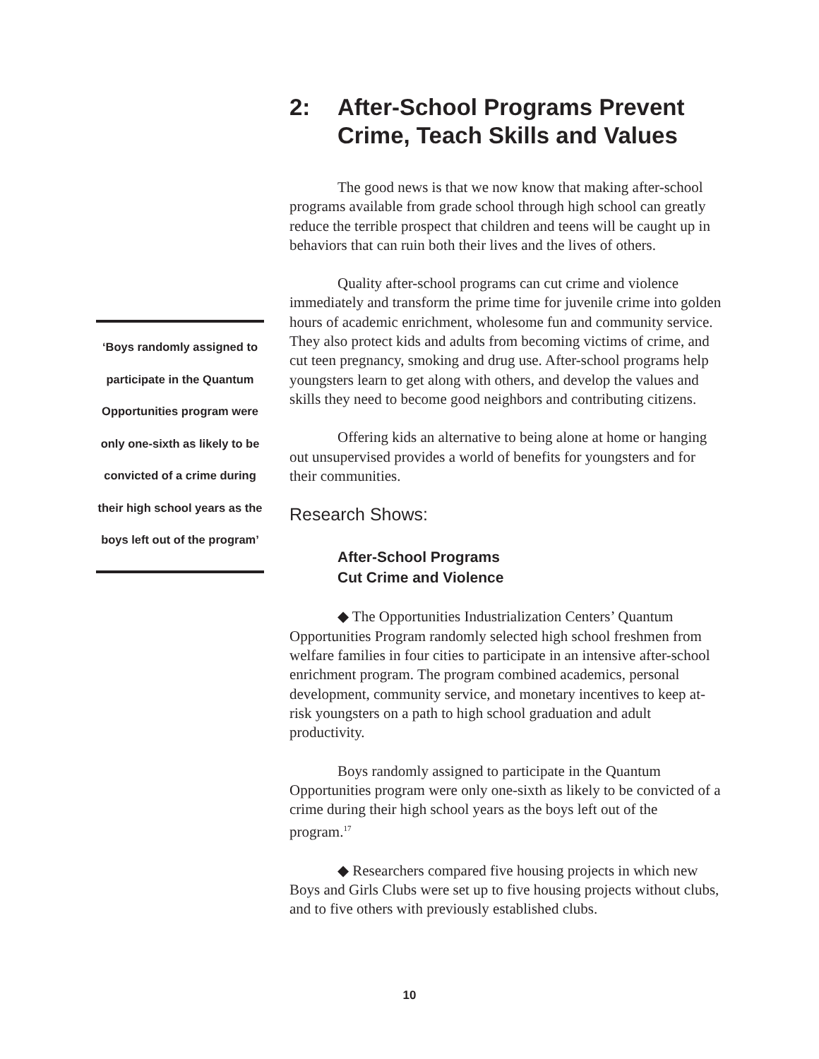‘Boys randomly assigned to participate in the Quantum Opportunities program were only one-sixth as likely to be convicted of a crime during their high school years as the boys left out of the program’
2: After-School Programs Prevent Crime, Teach Skills and Values
The good news is that we now know that making after-school programs available from grade school through high school can greatly reduce the terrible prospect that children and teens will be caught up in behaviors that can ruin both their lives and the lives of others.
Quality after-school programs can cut crime and violence immediately and transform the prime time for juvenile crime into golden hours of academic enrichment, wholesome fun and community service. They also protect kids and adults from becoming victims of crime, and cut teen pregnancy, smoking and drug use. After-school programs help youngsters learn to get along with others, and develop the values and skills they need to become good neighbors and contributing citizens.
Offering kids an alternative to being alone at home or hanging out unsupervised provides a world of benefits for youngsters and for their communities.
Research Shows:
After-School Programs
Cut Crime and Violence
◆ The Opportunities Industrialization Centers’ Quantum Opportunities Program randomly selected high school freshmen from welfare families in four cities to participate in an intensive after-school enrichment program. The program combined academics, personal development, community service, and monetary incentives to keep at-risk youngsters on a path to high school graduation and adult productivity.
Boys randomly assigned to participate in the Quantum Opportunities program were only one-sixth as likely to be convicted of a crime during their high school years as the boys left out of the program.<sup>17</sup>
◆ Researchers compared five housing projects in which new Boys and Girls Clubs were set up to five housing projects without clubs, and to five others with previously established clubs.
10